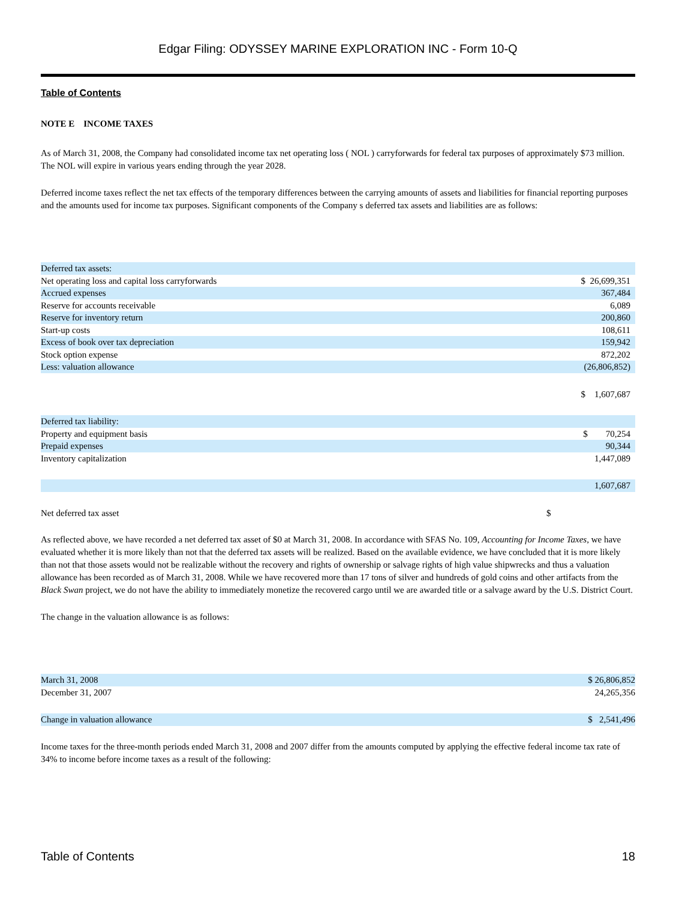Edgar Filing: ODYSSEY MARINE EXPLORATION INC - Form 10-Q
Table of Contents
NOTE E INCOME TAXES
As of March 31, 2008, the Company had consolidated income tax net operating loss ( NOL ) carryforwards for federal tax purposes of approximately $73 million. The NOL will expire in various years ending through the year 2028.
Deferred income taxes reflect the net tax effects of the temporary differences between the carrying amounts of assets and liabilities for financial reporting purposes and the amounts used for income tax purposes. Significant components of the Company s deferred tax assets and liabilities are as follows:
| Deferred tax assets: | |
| Net operating loss and capital loss carryforwards | $ 26,699,351 |
| Accrued expenses | 367,484 |
| Reserve for accounts receivable | 6,089 |
| Reserve for inventory return | 200,860 |
| Start-up costs | 108,611 |
| Excess of book over tax depreciation | 159,942 |
| Stock option expense | 872,202 |
| Less: valuation allowance | (26,806,852) |
| | $ 1,607,687 |
| Deferred tax liability: | |
| Property and equipment basis | $ 70,254 |
| Prepaid expenses | 90,344 |
| Inventory capitalization | 1,447,089 |
| | 1,607,687 |
| Net deferred tax asset | $ |
As reflected above, we have recorded a net deferred tax asset of $0 at March 31, 2008. In accordance with SFAS No. 109, Accounting for Income Taxes, we have evaluated whether it is more likely than not that the deferred tax assets will be realized. Based on the available evidence, we have concluded that it is more likely than not that those assets would not be realizable without the recovery and rights of ownership or salvage rights of high value shipwrecks and thus a valuation allowance has been recorded as of March 31, 2008. While we have recovered more than 17 tons of silver and hundreds of gold coins and other artifacts from the Black Swan project, we do not have the ability to immediately monetize the recovered cargo until we are awarded title or a salvage award by the U.S. District Court.
The change in the valuation allowance is as follows:
| March 31, 2008 | $ 26,806,852 |
| December 31, 2007 | 24,265,356 |
| Change in valuation allowance | $ 2,541,496 |
Income taxes for the three-month periods ended March 31, 2008 and 2007 differ from the amounts computed by applying the effective federal income tax rate of 34% to income before income taxes as a result of the following:
Table of Contents 18